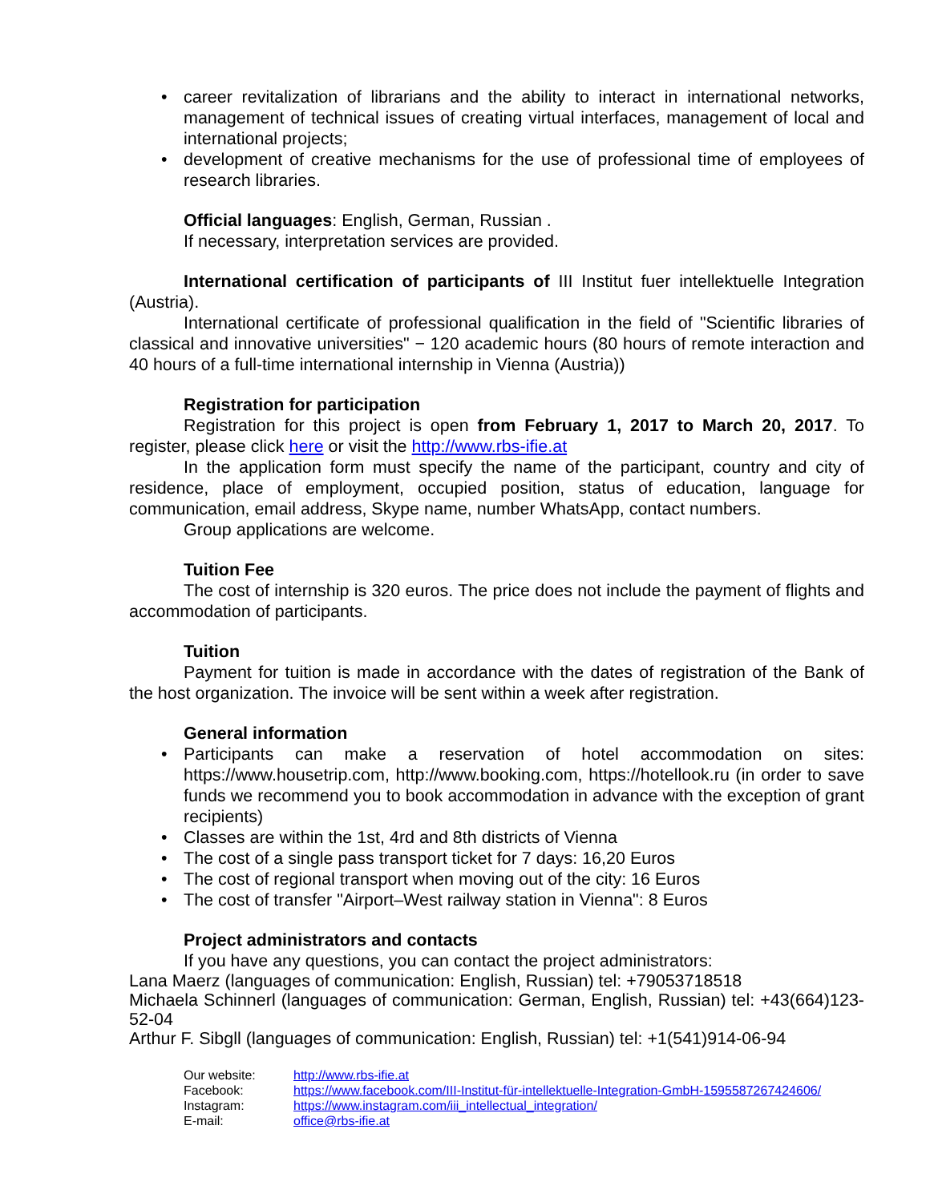• career revitalization of librarians and the ability to interact in international networks, management of technical issues of creating virtual interfaces, management of local and international projects;
• development of creative mechanisms for the use of professional time of employees of research libraries.
Official languages: English, German, Russian .
If necessary, interpretation services are provided.
International certification of participants of III Institut fuer intellektuelle Integration (Austria).
International certificate of professional qualification in the field of "Scientific libraries of classical and innovative universities" − 120 academic hours (80 hours of remote interaction and 40 hours of a full-time international internship in Vienna (Austria))
Registration for participation
Registration for this project is open from February 1, 2017 to March 20, 2017. To register, please click here or visit the http://www.rbs-ifie.at
In the application form must specify the name of the participant, country and city of residence, place of employment, occupied position, status of education, language for communication, email address, Skype name, number WhatsApp, contact numbers.
Group applications are welcome.
Tuition Fee
The cost of internship is 320 euros. The price does not include the payment of flights and accommodation of participants.
Tuition
Payment for tuition is made in accordance with the dates of registration of the Bank of the host organization. The invoice will be sent within a week after registration.
General information
• Participants can make a reservation of hotel accommodation on sites: https://www.housetrip.com, http://www.booking.com, https://hotellook.ru (in order to save funds we recommend you to book accommodation in advance with the exception of grant recipients)
• Classes are within the 1st, 4rd and 8th districts of Vienna
• The cost of a single pass transport ticket for 7 days: 16,20 Euros
• The cost of regional transport when moving out of the city: 16 Euros
• The cost of transfer "Airport–West railway station in Vienna": 8 Euros
Project administrators and contacts
If you have any questions, you can contact the project administrators:
Lana Maerz (languages of communication: English, Russian) tel: +79053718518
Michaela Schinnerl (languages of communication: German, English, Russian) tel: +43(664)123-52-04
Arthur F. Sibgll (languages of communication: English, Russian) tel: +1(541)914-06-94
| Our website: | http://www.rbs-ifie.at |
| Facebook: | https://www.facebook.com/III-Institut-für-intellektuelle-Integration-GmbH-1595587267424606/ |
| Instagram: | https://www.instagram.com/iii_intellectual_integration/ |
| E-mail: | office@rbs-ifie.at |